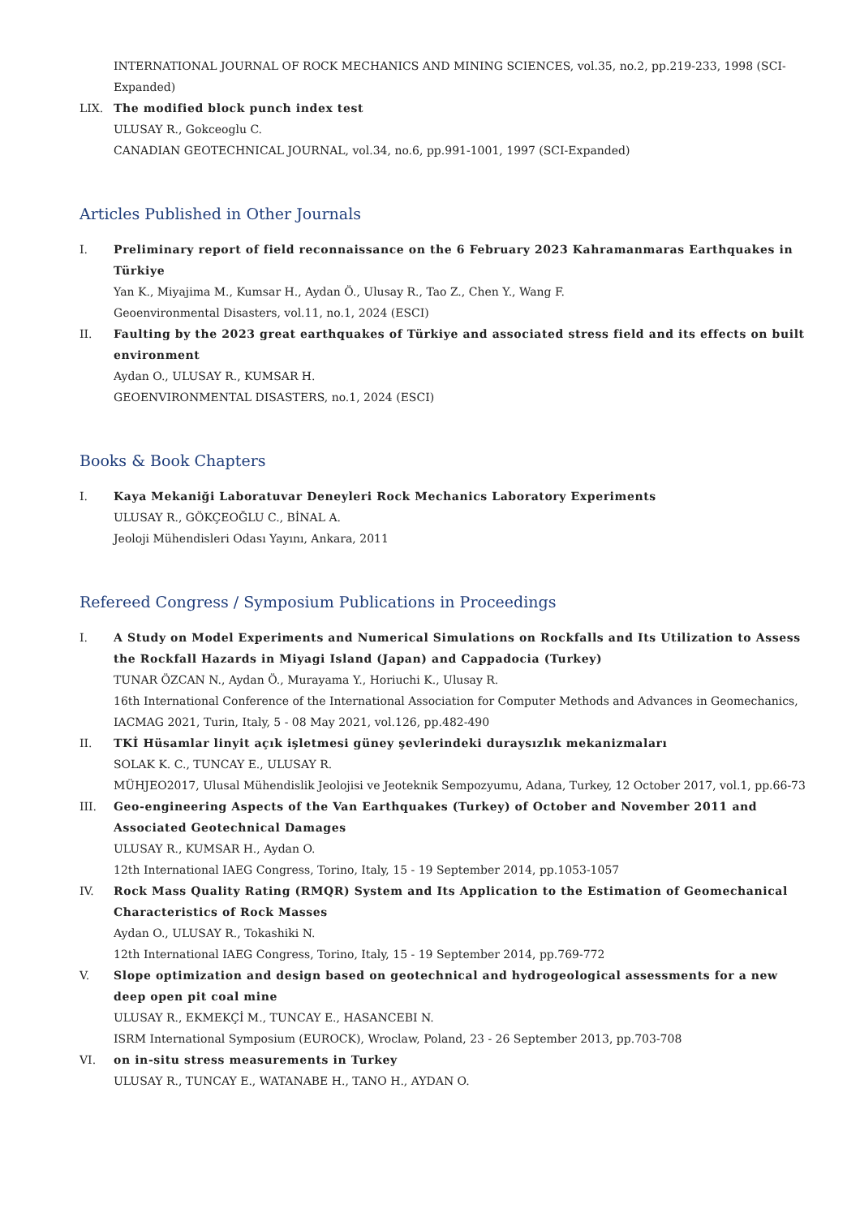INTERNATIONAL JOURNAL OF ROCK MECHANICS AND MINING SCIENCES, vol.35, no.2, pp.219-233, 1998 (SCI-Expanded)
LIX. The modified block punch index test
ULUSAY R., Gokceoglu C.
CANADIAN GEOTECHNICAL JOURNAL, vol.34, no.6, pp.991-1001, 1997 (SCI-Expanded)
Articles Published in Other Journals
I. Preliminary report of field reconnaissance on the 6 February 2023 Kahramanmaras Earthquakes in Türkiye
Yan K., Miyajima M., Kumsar H., Aydan Ö., Ulusay R., Tao Z., Chen Y., Wang F.
Geoenvironmental Disasters, vol.11, no.1, 2024 (ESCI)
II. Faulting by the 2023 great earthquakes of Türkiye and associated stress field and its effects on built environment
Aydan O., ULUSAY R., KUMSAR H.
GEOENVIRONMENTAL DISASTERS, no.1, 2024 (ESCI)
Books & Book Chapters
I. Kaya Mekaniği Laboratuvar Deneyleri Rock Mechanics Laboratory Experiments
ULUSAY R., GÖKÇEOĞLU C., BİNAL A.
Jeoloji Mühendisleri Odası Yayını, Ankara, 2011
Refereed Congress / Symposium Publications in Proceedings
I. A Study on Model Experiments and Numerical Simulations on Rockfalls and Its Utilization to Assess the Rockfall Hazards in Miyagi Island (Japan) and Cappadocia (Turkey)
TUNAR ÖZCAN N., Aydan Ö., Murayama Y., Horiuchi K., Ulusay R.
16th International Conference of the International Association for Computer Methods and Advances in Geomechanics, IACMAG 2021, Turin, Italy, 5 - 08 May 2021, vol.126, pp.482-490
II. TKİ Hüsamlar linyit açık işletmesi güney şevlerindeki duraysızlık mekanizmaları
SOLAK K. C., TUNCAY E., ULUSAY R.
MÜHJEO2017, Ulusal Mühendislik Jeolojisi ve Jeoteknik Sempozyumu, Adana, Turkey, 12 October 2017, vol.1, pp.66-73
III. Geo-engineering Aspects of the Van Earthquakes (Turkey) of October and November 2011 and Associated Geotechnical Damages
ULUSAY R., KUMSAR H., Aydan O.
12th International IAEG Congress, Torino, Italy, 15 - 19 September 2014, pp.1053-1057
IV. Rock Mass Quality Rating (RMQR) System and Its Application to the Estimation of Geomechanical Characteristics of Rock Masses
Aydan O., ULUSAY R., Tokashiki N.
12th International IAEG Congress, Torino, Italy, 15 - 19 September 2014, pp.769-772
V. Slope optimization and design based on geotechnical and hydrogeological assessments for a new deep open pit coal mine
ULUSAY R., EKMEKÇİ M., TUNCAY E., HASANCEBI N.
ISRM International Symposium (EUROCK), Wroclaw, Poland, 23 - 26 September 2013, pp.703-708
VI. on in-situ stress measurements in Turkey
ULUSAY R., TUNCAY E., WATANABE H., TANO H., AYDAN O.